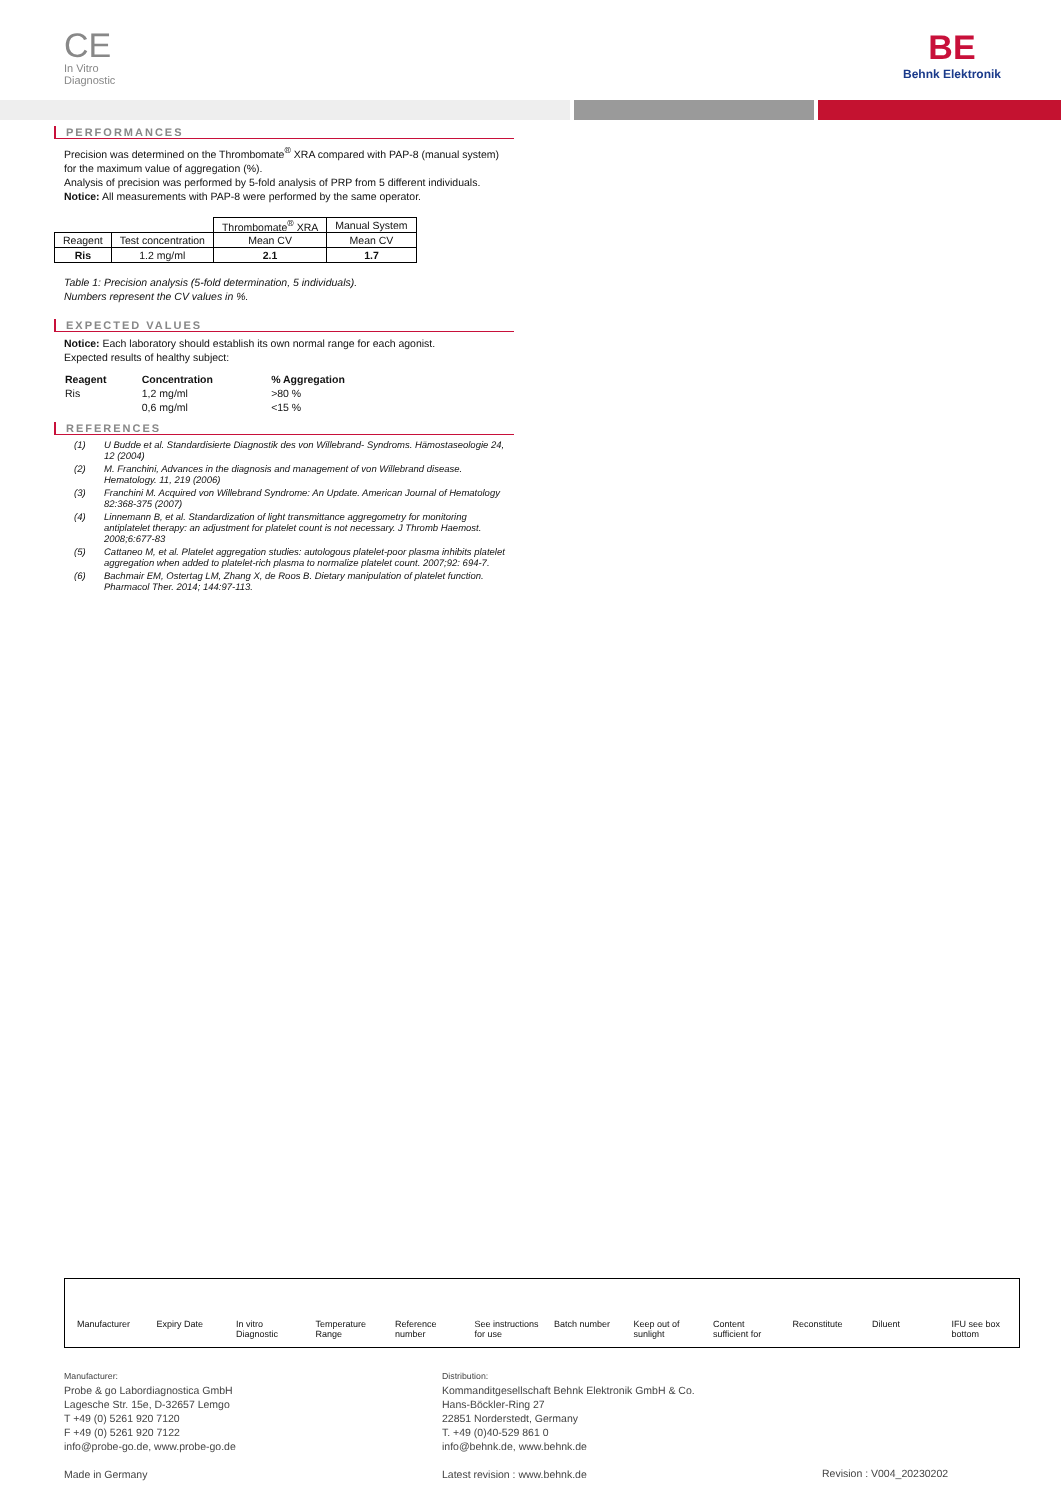CE
In Vitro
Diagnostic
BE
Behnk Elektronik
PERFORMANCES
Precision was determined on the Thrombomate<sup>®</sup> XRA compared with PAP-8 (manual system) for the maximum value of aggregation (%).
Analysis of precision was performed by 5-fold analysis of PRP from 5 different individuals.
Notice: All measurements with PAP-8 were performed by the same operator.
| | | Thrombomate<sup>®</sup> XRA | Manual System |
| Reagent | Test concentration | Mean CV | Mean CV |
| Ris | 1.2 mg/ml | 2.1 | 1.7 |
Table 1: Precision analysis (5-fold determination, 5 individuals).
Numbers represent the CV values in %.
EXPECTED VALUES
Notice: Each laboratory should establish its own normal range for each agonist.
Expected results of healthy subject:
| Reagent | Concentration | % Aggregation |
| --- | --- | --- |
| Ris | 1,2 mg/ml | >80 % |
| | 0,6 mg/ml | <15 % |
REFERENCES
| (1) | U Budde et al. Standardisierte Diagnostik des von Willebrand- Syndroms. Hämostaseologie 24, 12 (2004) |
| (2) | M. Franchini, Advances in the diagnosis and management of von Willebrand disease. Hematology. 11, 219 (2006) |
| (3) | Franchini M. Acquired von Willebrand Syndrome: An Update. American Journal of Hematology 82:368-375 (2007) |
| (4) | Linnemann B, et al. Standardization of light transmittance aggregometry for monitoring antiplatelet therapy: an adjustment for platelet count is not necessary. J Thromb Haemost. 2008;6:677-83 |
| (5) | Cattaneo M, et al. Platelet aggregation studies: autologous platelet-poor plasma inhibits platelet aggregation when added to platelet-rich plasma to normalize platelet count. 2007;92: 694-7. |
| (6) | Bachmair EM, Ostertag LM, Zhang X, de Roos B. Dietary manipulation of platelet function. Pharmacol Ther. 2014; 144:97-113. |
Manufacturer Expiry Date In vitro Diagnostic Temperature Range Reference number See instructions for use Batch number Keep out of sunlight Content sufficient for Reconstitute Diluent IFU see box bottom
Manufacturer:
Probe & go Labordiagnostica GmbH
Lagesche Str. 15e, D-32657 Lemgo
T +49 (0) 5261 920 7120
F +49 (0) 5261 920 7122
info@probe-go.de, www.probe-go.de
Made in Germany
Distribution:
Kommanditgesellschaft Behnk Elektronik GmbH & Co.
Hans-Böckler-Ring 27
22851 Norderstedt, Germany
T. +49 (0)40-529 861 0
info@behnk.de, www.behnk.de
Latest revision : www.behnk.de
Revision : V004_20230202